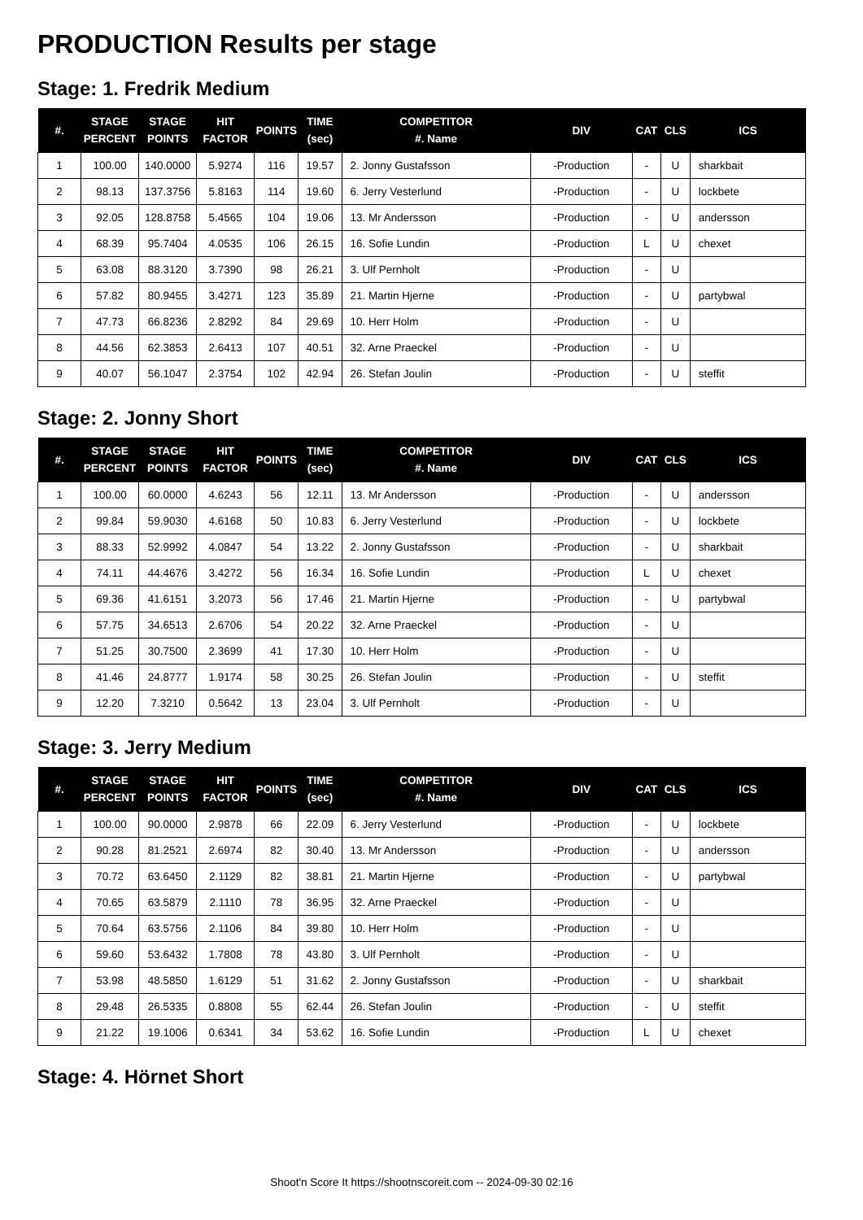PRODUCTION Results per stage
Stage: 1. Fredrik Medium
| #. | STAGE PERCENT | STAGE POINTS | HIT FACTOR | POINTS | TIME (sec) | COMPETITOR #. Name | DIV | CAT | CLS | ICS |
| --- | --- | --- | --- | --- | --- | --- | --- | --- | --- | --- |
| 1 | 100.00 | 140.0000 | 5.9274 | 116 | 19.57 | 2. Jonny Gustafsson | -Production | - | U | sharkbait |
| 2 | 98.13 | 137.3756 | 5.8163 | 114 | 19.60 | 6. Jerry Vesterlund | -Production | - | U | lockbete |
| 3 | 92.05 | 128.8758 | 5.4565 | 104 | 19.06 | 13. Mr Andersson | -Production | - | U | andersson |
| 4 | 68.39 | 95.7404 | 4.0535 | 106 | 26.15 | 16. Sofie Lundin | -Production | L | U | chexet |
| 5 | 63.08 | 88.3120 | 3.7390 | 98 | 26.21 | 3. Ulf Pernholt | -Production | - | U | |
| 6 | 57.82 | 80.9455 | 3.4271 | 123 | 35.89 | 21. Martin Hjerne | -Production | - | U | partybwal |
| 7 | 47.73 | 66.8236 | 2.8292 | 84 | 29.69 | 10. Herr Holm | -Production | - | U | |
| 8 | 44.56 | 62.3853 | 2.6413 | 107 | 40.51 | 32. Arne Praeckel | -Production | - | U | |
| 9 | 40.07 | 56.1047 | 2.3754 | 102 | 42.94 | 26. Stefan Joulin | -Production | - | U | steffit |
Stage: 2. Jonny Short
| #. | STAGE PERCENT | STAGE POINTS | HIT FACTOR | POINTS | TIME (sec) | COMPETITOR #. Name | DIV | CAT | CLS | ICS |
| --- | --- | --- | --- | --- | --- | --- | --- | --- | --- | --- |
| 1 | 100.00 | 60.0000 | 4.6243 | 56 | 12.11 | 13. Mr Andersson | -Production | - | U | andersson |
| 2 | 99.84 | 59.9030 | 4.6168 | 50 | 10.83 | 6. Jerry Vesterlund | -Production | - | U | lockbete |
| 3 | 88.33 | 52.9992 | 4.0847 | 54 | 13.22 | 2. Jonny Gustafsson | -Production | - | U | sharkbait |
| 4 | 74.11 | 44.4676 | 3.4272 | 56 | 16.34 | 16. Sofie Lundin | -Production | L | U | chexet |
| 5 | 69.36 | 41.6151 | 3.2073 | 56 | 17.46 | 21. Martin Hjerne | -Production | - | U | partybwal |
| 6 | 57.75 | 34.6513 | 2.6706 | 54 | 20.22 | 32. Arne Praeckel | -Production | - | U | |
| 7 | 51.25 | 30.7500 | 2.3699 | 41 | 17.30 | 10. Herr Holm | -Production | - | U | |
| 8 | 41.46 | 24.8777 | 1.9174 | 58 | 30.25 | 26. Stefan Joulin | -Production | - | U | steffit |
| 9 | 12.20 | 7.3210 | 0.5642 | 13 | 23.04 | 3. Ulf Pernholt | -Production | - | U | |
Stage: 3. Jerry Medium
| #. | STAGE PERCENT | STAGE POINTS | HIT FACTOR | POINTS | TIME (sec) | COMPETITOR #. Name | DIV | CAT | CLS | ICS |
| --- | --- | --- | --- | --- | --- | --- | --- | --- | --- | --- |
| 1 | 100.00 | 90.0000 | 2.9878 | 66 | 22.09 | 6. Jerry Vesterlund | -Production | - | U | lockbete |
| 2 | 90.28 | 81.2521 | 2.6974 | 82 | 30.40 | 13. Mr Andersson | -Production | - | U | andersson |
| 3 | 70.72 | 63.6450 | 2.1129 | 82 | 38.81 | 21. Martin Hjerne | -Production | - | U | partybwal |
| 4 | 70.65 | 63.5879 | 2.1110 | 78 | 36.95 | 32. Arne Praeckel | -Production | - | U | |
| 5 | 70.64 | 63.5756 | 2.1106 | 84 | 39.80 | 10. Herr Holm | -Production | - | U | |
| 6 | 59.60 | 53.6432 | 1.7808 | 78 | 43.80 | 3. Ulf Pernholt | -Production | - | U | |
| 7 | 53.98 | 48.5850 | 1.6129 | 51 | 31.62 | 2. Jonny Gustafsson | -Production | - | U | sharkbait |
| 8 | 29.48 | 26.5335 | 0.8808 | 55 | 62.44 | 26. Stefan Joulin | -Production | - | U | steffit |
| 9 | 21.22 | 19.1006 | 0.6341 | 34 | 53.62 | 16. Sofie Lundin | -Production | L | U | chexet |
Stage: 4. Hörnet Short
Shoot'n Score It https://shootnscoreit.com -- 2024-09-30 02:16